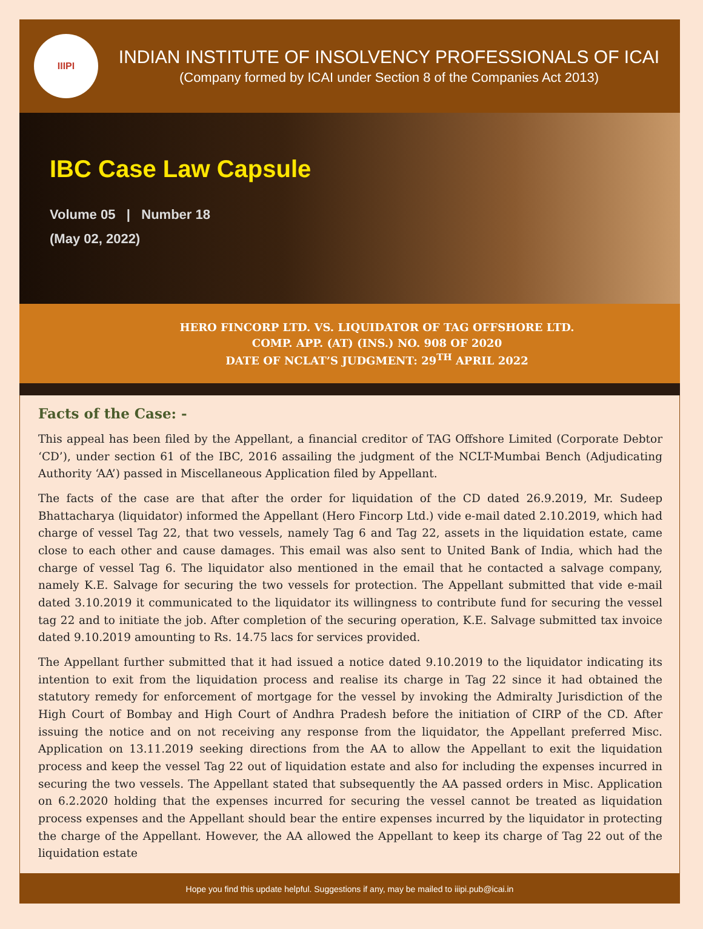IIIPI
INDIAN INSTITUTE OF INSOLVENCY PROFESSIONALS OF ICAI
(Company formed by ICAI under Section 8 of the Companies Act 2013)
IBC Case Law Capsule
Volume 05 | Number 18
(May 02, 2022)
HERO FINCORP LTD. VS. LIQUIDATOR OF TAG OFFSHORE LTD.
COMP. APP. (AT) (INS.) NO. 908 OF 2020
DATE OF NCLAT’S JUDGMENT: 29<sup>TH</sup> APRIL 2022
Facts of the Case: -
This appeal has been filed by the Appellant, a financial creditor of TAG Offshore Limited (Corporate Debtor ‘CD’), under section 61 of the IBC, 2016 assailing the judgment of the NCLT-Mumbai Bench (Adjudicating Authority ‘AA’) passed in Miscellaneous Application filed by Appellant.
The facts of the case are that after the order for liquidation of the CD dated 26.9.2019, Mr. Sudeep Bhattacharya (liquidator) informed the Appellant (Hero Fincorp Ltd.) vide e-mail dated 2.10.2019, which had charge of vessel Tag 22, that two vessels, namely Tag 6 and Tag 22, assets in the liquidation estate, came close to each other and cause damages. This email was also sent to United Bank of India, which had the charge of vessel Tag 6. The liquidator also mentioned in the email that he contacted a salvage company, namely K.E. Salvage for securing the two vessels for protection. The Appellant submitted that vide e-mail dated 3.10.2019 it communicated to the liquidator its willingness to contribute fund for securing the vessel tag 22 and to initiate the job. After completion of the securing operation, K.E. Salvage submitted tax invoice dated 9.10.2019 amounting to Rs. 14.75 lacs for services provided.
The Appellant further submitted that it had issued a notice dated 9.10.2019 to the liquidator indicating its intention to exit from the liquidation process and realise its charge in Tag 22 since it had obtained the statutory remedy for enforcement of mortgage for the vessel by invoking the Admiralty Jurisdiction of the High Court of Bombay and High Court of Andhra Pradesh before the initiation of CIRP of the CD. After issuing the notice and on not receiving any response from the liquidator, the Appellant preferred Misc. Application on 13.11.2019 seeking directions from the AA to allow the Appellant to exit the liquidation process and keep the vessel Tag 22 out of liquidation estate and also for including the expenses incurred in securing the two vessels. The Appellant stated that subsequently the AA passed orders in Misc. Application on 6.2.2020 holding that the expenses incurred for securing the vessel cannot be treated as liquidation process expenses and the Appellant should bear the entire expenses incurred by the liquidator in protecting the charge of the Appellant. However, the AA allowed the Appellant to keep its charge of Tag 22 out of the liquidation estate
Hope you find this update helpful. Suggestions if any, may be mailed to iiipi.pub@icai.in